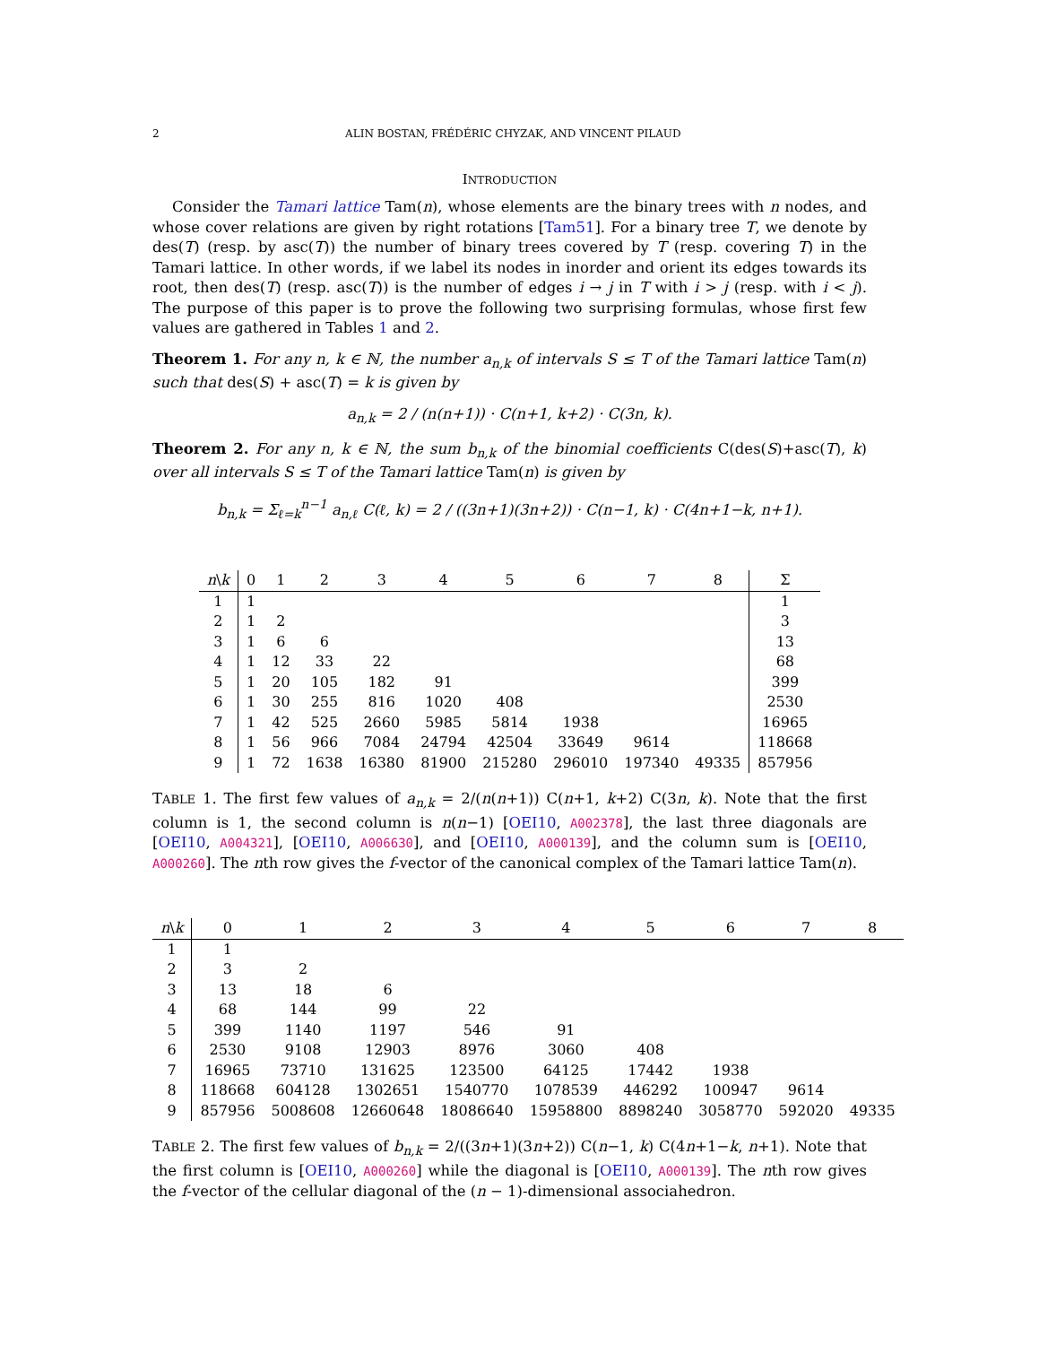2 ALIN BOSTAN, FRÉDÉRIC CHYZAK, AND VINCENT PILAUD
INTRODUCTION
Consider the Tamari lattice Tam(n), whose elements are the binary trees with n nodes, and whose cover relations are given by right rotations [Tam51]. For a binary tree T, we denote by des(T) (resp. by asc(T)) the number of binary trees covered by T (resp. covering T) in the Tamari lattice. In other words, if we label its nodes in inorder and orient its edges towards its root, then des(T) (resp. asc(T)) is the number of edges i → j in T with i > j (resp. with i < j). The purpose of this paper is to prove the following two surprising formulas, whose first few values are gathered in Tables 1 and 2.
Theorem 1. For any n, k ∈ ℕ, the number a<sub>n,k</sub> of intervals S ≤ T of the Tamari lattice Tam(n) such that des(S) + asc(T) = k is given by
a<sub>n,k</sub> = 2 / (n(n+1)) · C(n+1, k+2) · C(3n, k).
Theorem 2. For any n, k ∈ ℕ, the sum b<sub>n,k</sub> of the binomial coefficients C(des(S)+asc(T), k) over all intervals S ≤ T of the Tamari lattice Tam(n) is given by
b<sub>n,k</sub> = Σ<sub>ℓ=k</sub><sup>n−1</sup> a<sub>n,ℓ</sub> C(ℓ, k) = 2 / ((3n+1)(3n+2)) · C(n−1, k) · C(4n+1−k, n+1).
| n \ k | 0 | 1 | 2 | 3 | 4 | 5 | 6 | 7 | 8 | Σ |
| --- | --- | --- | --- | --- | --- | --- | --- | --- | --- | --- |
| 1 | 1 | | | | | | | | | 1 |
| 2 | 1 | 2 | | | | | | | | 3 |
| 3 | 1 | 6 | 6 | | | | | | | 13 |
| 4 | 1 | 12 | 33 | 22 | | | | | | 68 |
| 5 | 1 | 20 | 105 | 182 | 91 | | | | | 399 |
| 6 | 1 | 30 | 255 | 816 | 1020 | 408 | | | | 2530 |
| 7 | 1 | 42 | 525 | 2660 | 5985 | 5814 | 1938 | | | 16965 |
| 8 | 1 | 56 | 966 | 7084 | 24794 | 42504 | 33649 | 9614 | | 118668 |
| 9 | 1 | 72 | 1638 | 16380 | 81900 | 215280 | 296010 | 197340 | 49335 | 857956 |
TABLE 1. The first few values of a<sub>n,k</sub> = 2/(n(n+1)) C(n+1, k+2) C(3n, k). Note that the first column is 1, the second column is n(n−1) [OEI10, A002378], the last three diagonals are [OEI10, A004321], [OEI10, A006630], and [OEI10, A000139], and the column sum is [OEI10, A000260]. The nth row gives the f-vector of the canonical complex of the Tamari lattice Tam(n).
| n \ k | 0 | 1 | 2 | 3 | 4 | 5 | 6 | 7 | 8 |
| --- | --- | --- | --- | --- | --- | --- | --- | --- | --- |
| 1 | 1 | | | | | | | | |
| 2 | 3 | 2 | | | | | | | |
| 3 | 13 | 18 | 6 | | | | | | |
| 4 | 68 | 144 | 99 | 22 | | | | | |
| 5 | 399 | 1140 | 1197 | 546 | 91 | | | | |
| 6 | 2530 | 9108 | 12903 | 8976 | 3060 | 408 | | | |
| 7 | 16965 | 73710 | 131625 | 123500 | 64125 | 17442 | 1938 | | |
| 8 | 118668 | 604128 | 1302651 | 1540770 | 1078539 | 446292 | 100947 | 9614 | |
| 9 | 857956 | 5008608 | 12660648 | 18086640 | 15958800 | 8898240 | 3058770 | 592020 | 49335 |
TABLE 2. The first few values of b<sub>n,k</sub> = 2/((3n+1)(3n+2)) C(n−1, k) C(4n+1−k, n+1). Note that the first column is [OEI10, A000260] while the diagonal is [OEI10, A000139]. The nth row gives the f-vector of the cellular diagonal of the (n − 1)-dimensional associahedron.